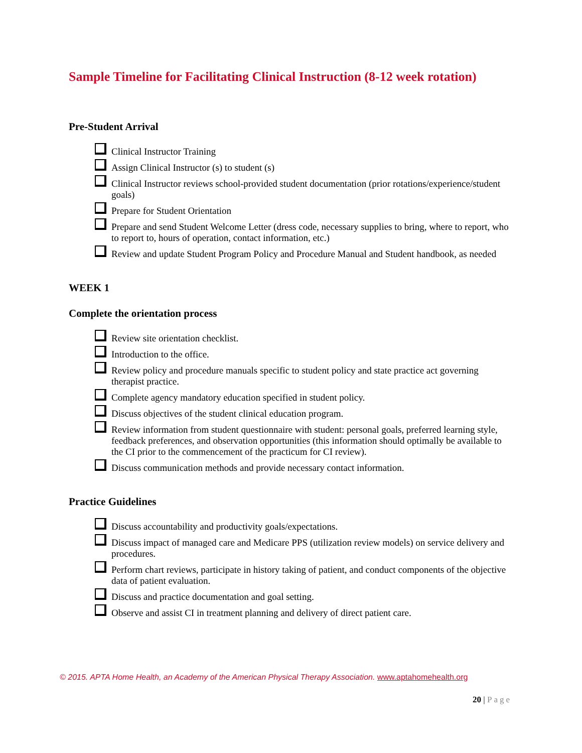Sample Timeline for Facilitating Clinical Instruction (8-12 week rotation)
Pre-Student Arrival
Clinical Instructor Training
Assign Clinical Instructor (s) to student (s)
Clinical Instructor reviews school-provided student documentation (prior rotations/experience/student goals)
Prepare for Student Orientation
Prepare and send Student Welcome Letter (dress code, necessary supplies to bring, where to report, who to report to, hours of operation, contact information, etc.)
Review and update Student Program Policy and Procedure Manual and Student handbook, as needed
WEEK 1
Complete the orientation process
Review site orientation checklist.
Introduction to the office.
Review policy and procedure manuals specific to student policy and state practice act governing therapist practice.
Complete agency mandatory education specified in student policy.
Discuss objectives of the student clinical education program.
Review information from student questionnaire with student: personal goals, preferred learning style, feedback preferences, and observation opportunities (this information should optimally be available to the CI prior to the commencement of the practicum for CI review).
Discuss communication methods and provide necessary contact information.
Practice Guidelines
Discuss accountability and productivity goals/expectations.
Discuss impact of managed care and Medicare PPS (utilization review models) on service delivery and procedures.
Perform chart reviews, participate in history taking of patient, and conduct components of the objective data of patient evaluation.
Discuss and practice documentation and goal setting.
Observe and assist CI in treatment planning and delivery of direct patient care.
© 2015. APTA Home Health, an Academy of the American Physical Therapy Association. www.aptahomehealth.org
20 | Page